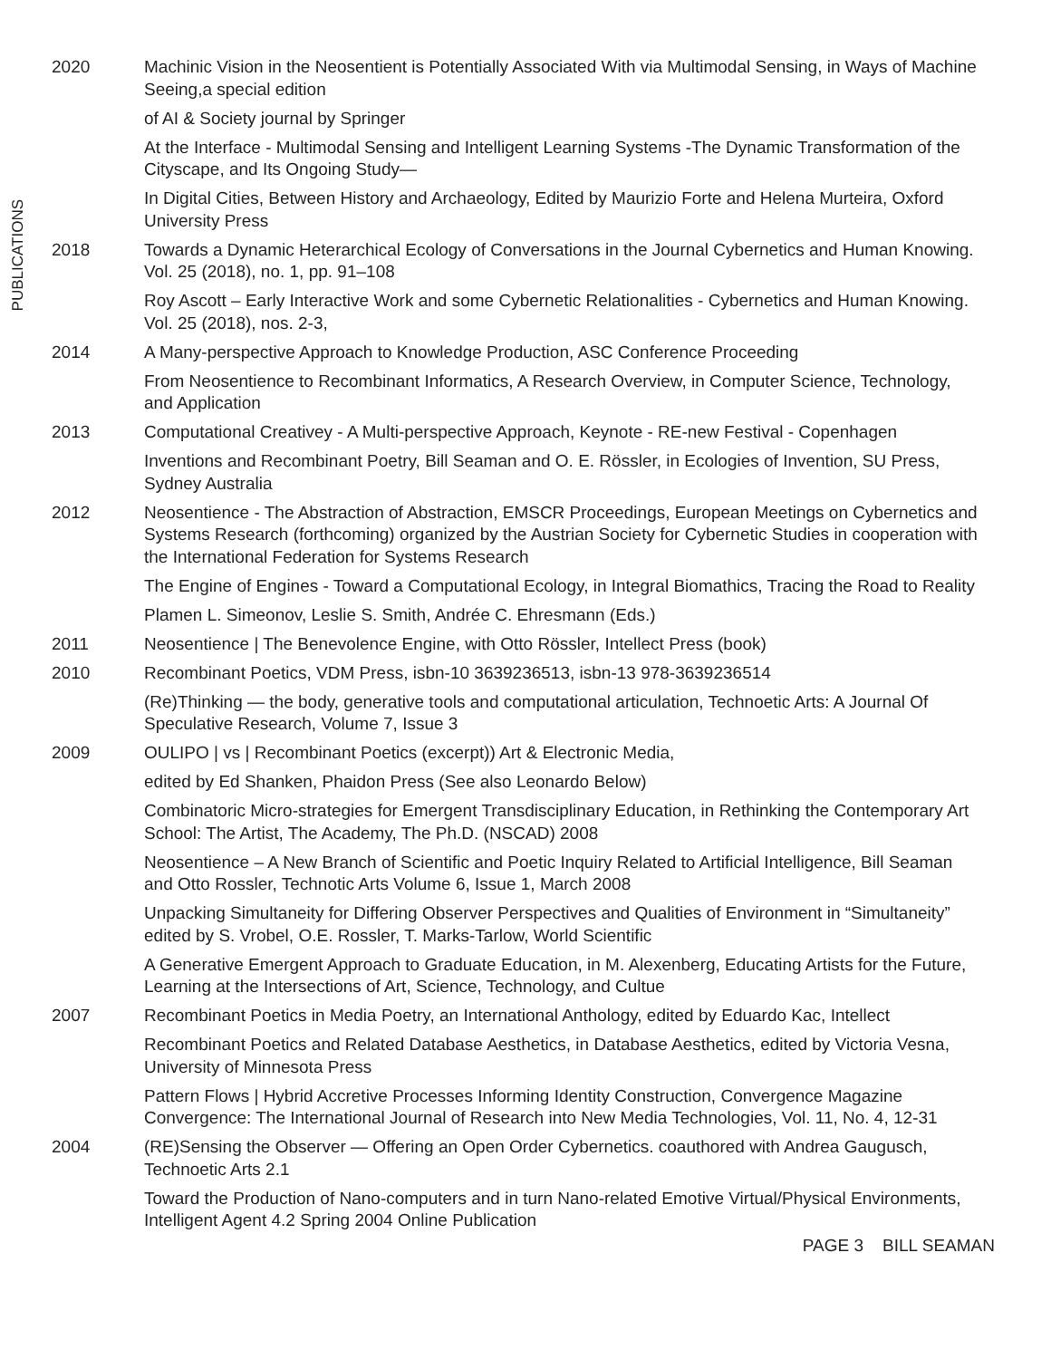PUBLICATIONS
2020 Machinic Vision in the Neosentient is Potentially Associated With via Multimodal Sensing, in Ways of Machine Seeing,a special edition
of AI & Society journal by Springer
At the Interface - Multimodal Sensing and Intelligent Learning Systems -The Dynamic Transformation of the Cityscape, and Its Ongoing Study—
In Digital Cities, Between History and Archaeology, Edited by Maurizio Forte and Helena Murteira, Oxford University Press
2018 Towards a Dynamic Heterarchical Ecology of Conversations in the Journal Cybernetics and Human Knowing. Vol. 25 (2018), no. 1, pp. 91–108
Roy Ascott – Early Interactive Work and some Cybernetic Relationalities - Cybernetics and Human Knowing. Vol. 25 (2018), nos. 2-3,
2014 A Many-perspective Approach to Knowledge Production, ASC Conference Proceeding
From Neosentience to Recombinant Informatics, A Research Overview, in Computer Science, Technology, and Application
2013 Computational Creativey - A Multi-perspective Approach, Keynote - RE-new Festival - Copenhagen
Inventions and Recombinant Poetry, Bill Seaman and O. E. Rössler, in Ecologies of Invention, SU Press, Sydney Australia
2012 Neosentience - The Abstraction of Abstraction, EMSCR Proceedings, European Meetings on Cybernetics and Systems Research (forthcoming) organized by the Austrian Society for Cybernetic Studies in cooperation with the International Federation for Systems Research
The Engine of Engines - Toward a Computational Ecology, in Integral Biomathics, Tracing the Road to Reality
Plamen L. Simeonov, Leslie S. Smith, Andrée C. Ehresmann (Eds.)
2011 Neosentience | The Benevolence Engine, with Otto Rössler, Intellect Press (book)
2010 Recombinant Poetics, VDM Press, isbn-10 3639236513, isbn-13 978-3639236514
(Re)Thinking — the body, generative tools and computational articulation, Technoetic Arts: A Journal Of Speculative Research, Volume 7, Issue 3
2009 OULIPO | vs | Recombinant Poetics (excerpt)) Art & Electronic Media,
edited by Ed Shanken, Phaidon Press (See also Leonardo Below)
Combinatoric Micro-strategies for Emergent Transdisciplinary Education, in Rethinking the Contemporary Art School: The Artist, The Academy, The Ph.D. (NSCAD) 2008
Neosentience – A New Branch of Scientific and Poetic Inquiry Related to Artificial Intelligence, Bill Seaman and Otto Rossler, Technotic Arts Volume 6, Issue 1, March 2008
Unpacking Simultaneity for Differing Observer Perspectives and Qualities of Environment in “Simultaneity” edited by S. Vrobel, O.E. Rossler, T. Marks-Tarlow, World Scientific
A Generative Emergent Approach to Graduate Education, in M. Alexenberg, Educating Artists for the Future, Learning at the Intersections of Art, Science, Technology, and Cultue
2007 Recombinant Poetics in Media Poetry, an International Anthology, edited by Eduardo Kac, Intellect
Recombinant Poetics and Related Database Aesthetics, in Database Aesthetics, edited by Victoria Vesna, University of Minnesota Press
Pattern Flows | Hybrid Accretive Processes Informing Identity Construction, Convergence Magazine Convergence: The International Journal of Research into New Media Technologies, Vol. 11, No. 4, 12-31
2004 (RE)Sensing the Observer — Offering an Open Order Cybernetics. coauthored with Andrea Gaugusch, Technoetic Arts 2.1
Toward the Production of Nano-computers and in turn Nano-related Emotive Virtual/Physical Environments, Intelligent Agent 4.2 Spring 2004 Online Publication
PAGE 3 BILL SEAMAN